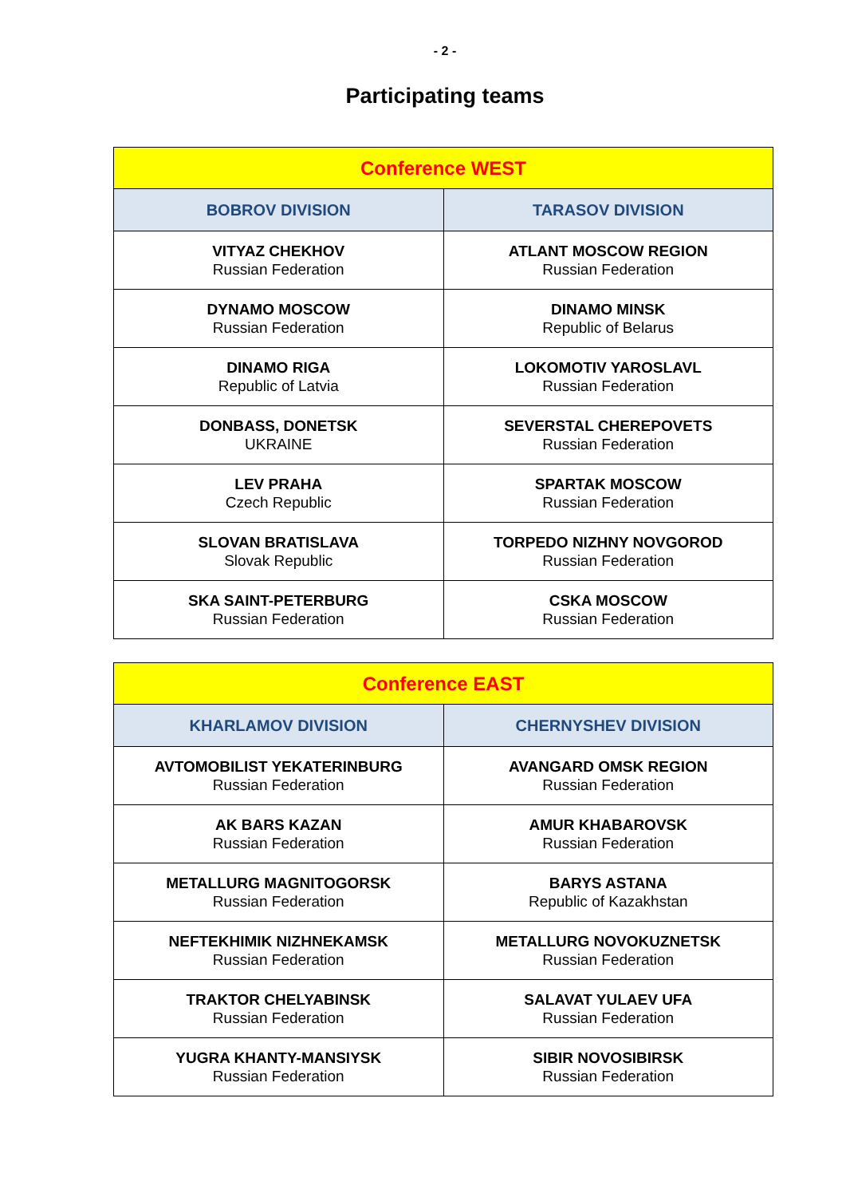- 2 -
Participating teams
| Conference WEST | |
| --- | --- |
| BOBROV DIVISION | TARASOV DIVISION |
| VITYAZ CHEKHOV Russian Federation | ATLANT MOSCOW REGION Russian Federation |
| DYNAMO MOSCOW Russian Federation | DINAMO MINSK Republic of Belarus |
| DINAMO RIGA Republic of Latvia | LOKOMOTIV YAROSLAVL Russian Federation |
| DONBASS, DONETSK UKRAINE | SEVERSTAL CHEREPOVETS Russian Federation |
| LEV PRAHA Czech Republic | SPARTAK MOSCOW Russian Federation |
| SLOVAN BRATISLAVA Slovak Republic | TORPEDO NIZHNY NOVGOROD Russian Federation |
| SKA SAINT-PETERBURG Russian Federation | CSKA MOSCOW Russian Federation |
| Conference EAST | |
| --- | --- |
| KHARLAMOV DIVISION | CHERNYSHEV DIVISION |
| AVTOMOBILIST YEKATERINBURG Russian Federation | AVANGARD OMSK REGION Russian Federation |
| AK BARS KAZAN Russian Federation | AMUR KHABAROVSK Russian Federation |
| METALLURG MAGNITOGORSK Russian Federation | BARYS ASTANA Republic of Kazakhstan |
| NEFTEKHIMIK NIZHNEKAMSK Russian Federation | METALLURG NOVOKUZNETSK Russian Federation |
| TRAKTOR CHELYABINSK Russian Federation | SALAVAT YULAEV UFA Russian Federation |
| YUGRA KHANTY-MANSIYSK Russian Federation | SIBIR NOVOSIBIRSK Russian Federation |